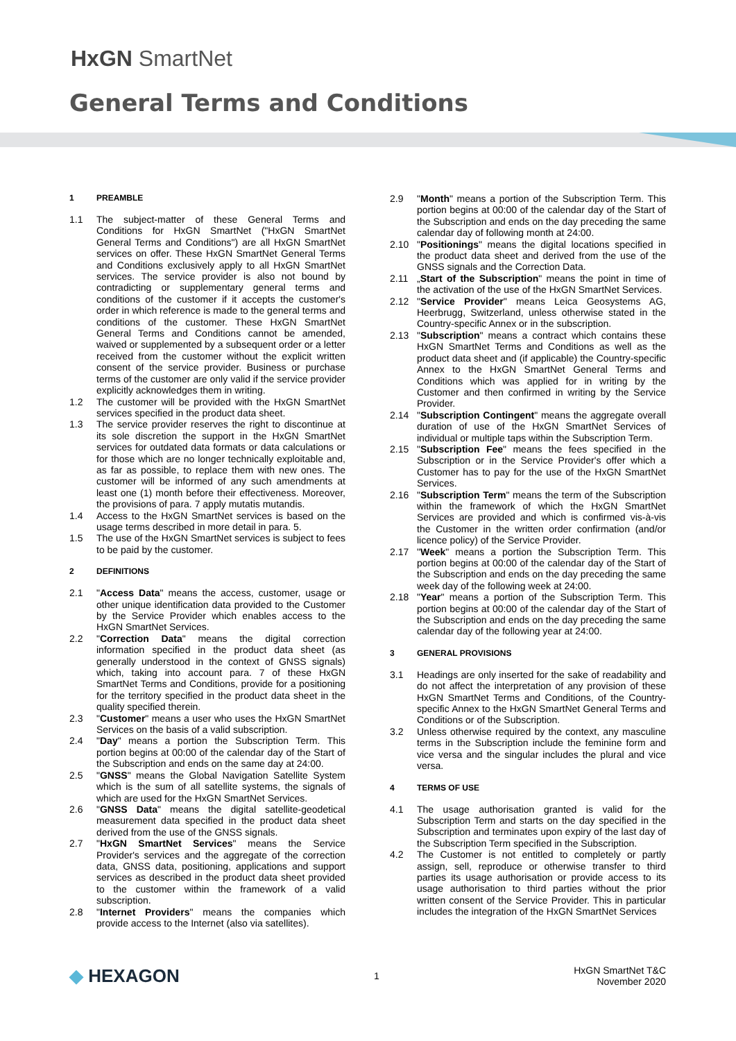HxGN SmartNet
General Terms and Conditions
1 PREAMBLE
1.1 The subject-matter of these General Terms and Conditions for HxGN SmartNet ("HxGN SmartNet General Terms and Conditions") are all HxGN SmartNet services on offer. These HxGN SmartNet General Terms and Conditions exclusively apply to all HxGN SmartNet services. The service provider is also not bound by contradicting or supplementary general terms and conditions of the customer if it accepts the customer's order in which reference is made to the general terms and conditions of the customer. These HxGN SmartNet General Terms and Conditions cannot be amended, waived or supplemented by a subsequent order or a letter received from the customer without the explicit written consent of the service provider. Business or purchase terms of the customer are only valid if the service provider explicitly acknowledges them in writing.
1.2 The customer will be provided with the HxGN SmartNet services specified in the product data sheet.
1.3 The service provider reserves the right to discontinue at its sole discretion the support in the HxGN SmartNet services for outdated data formats or data calculations or for those which are no longer technically exploitable and, as far as possible, to replace them with new ones. The customer will be informed of any such amendments at least one (1) month before their effectiveness. Moreover, the provisions of para. 7 apply mutatis mutandis.
1.4 Access to the HxGN SmartNet services is based on the usage terms described in more detail in para. 5.
1.5 The use of the HxGN SmartNet services is subject to fees to be paid by the customer.
2 DEFINITIONS
2.1 "Access Data" means the access, customer, usage or other unique identification data provided to the Customer by the Service Provider which enables access to the HxGN SmartNet Services.
2.2 "Correction Data" means the digital correction information specified in the product data sheet (as generally understood in the context of GNSS signals) which, taking into account para. 7 of these HxGN SmartNet Terms and Conditions, provide for a positioning for the territory specified in the product data sheet in the quality specified therein.
2.3 "Customer" means a user who uses the HxGN SmartNet Services on the basis of a valid subscription.
2.4 "Day" means a portion the Subscription Term. This portion begins at 00:00 of the calendar day of the Start of the Subscription and ends on the same day at 24:00.
2.5 "GNSS" means the Global Navigation Satellite System which is the sum of all satellite systems, the signals of which are used for the HxGN SmartNet Services.
2.6 "GNSS Data" means the digital satellite-geodetical measurement data specified in the product data sheet derived from the use of the GNSS signals.
2.7 "HxGN SmartNet Services" means the Service Provider's services and the aggregate of the correction data, GNSS data, positioning, applications and support services as described in the product data sheet provided to the customer within the framework of a valid subscription.
2.8 "Internet Providers" means the companies which provide access to the Internet (also via satellites).
2.9 "Month" means a portion of the Subscription Term. This portion begins at 00:00 of the calendar day of the Start of the Subscription and ends on the day preceding the same calendar day of following month at 24:00.
2.10 "Positionings" means the digital locations specified in the product data sheet and derived from the use of the GNSS signals and the Correction Data.
2.11 „Start of the Subscription" means the point in time of the activation of the use of the HxGN SmartNet Services.
2.12 "Service Provider" means Leica Geosystems AG, Heerbrugg, Switzerland, unless otherwise stated in the Country-specific Annex or in the subscription.
2.13 "Subscription" means a contract which contains these HxGN SmartNet Terms and Conditions as well as the product data sheet and (if applicable) the Country-specific Annex to the HxGN SmartNet General Terms and Conditions which was applied for in writing by the Customer and then confirmed in writing by the Service Provider.
2.14 "Subscription Contingent" means the aggregate overall duration of use of the HxGN SmartNet Services of individual or multiple taps within the Subscription Term.
2.15 "Subscription Fee" means the fees specified in the Subscription or in the Service Provider's offer which a Customer has to pay for the use of the HxGN SmartNet Services.
2.16 "Subscription Term" means the term of the Subscription within the framework of which the HxGN SmartNet Services are provided and which is confirmed vis-à-vis the Customer in the written order confirmation (and/or licence policy) of the Service Provider.
2.17 "Week" means a portion the Subscription Term. This portion begins at 00:00 of the calendar day of the Start of the Subscription and ends on the day preceding the same week day of the following week at 24:00.
2.18 "Year" means a portion of the Subscription Term. This portion begins at 00:00 of the calendar day of the Start of the Subscription and ends on the day preceding the same calendar day of the following year at 24:00.
3 GENERAL PROVISIONS
3.1 Headings are only inserted for the sake of readability and do not affect the interpretation of any provision of these HxGN SmartNet Terms and Conditions, of the Country-specific Annex to the HxGN SmartNet General Terms and Conditions or of the Subscription.
3.2 Unless otherwise required by the context, any masculine terms in the Subscription include the feminine form and vice versa and the singular includes the plural and vice versa.
4 TERMS OF USE
4.1 The usage authorisation granted is valid for the Subscription Term and starts on the day specified in the Subscription and terminates upon expiry of the last day of the Subscription Term specified in the Subscription.
4.2 The Customer is not entitled to completely or partly assign, sell, reproduce or otherwise transfer to third parties its usage authorisation or provide access to its usage authorisation to third parties without the prior written consent of the Service Provider. This in particular includes the integration of the HxGN SmartNet Services
◆ HEXAGON
1
HxGN SmartNet T&C
November 2020